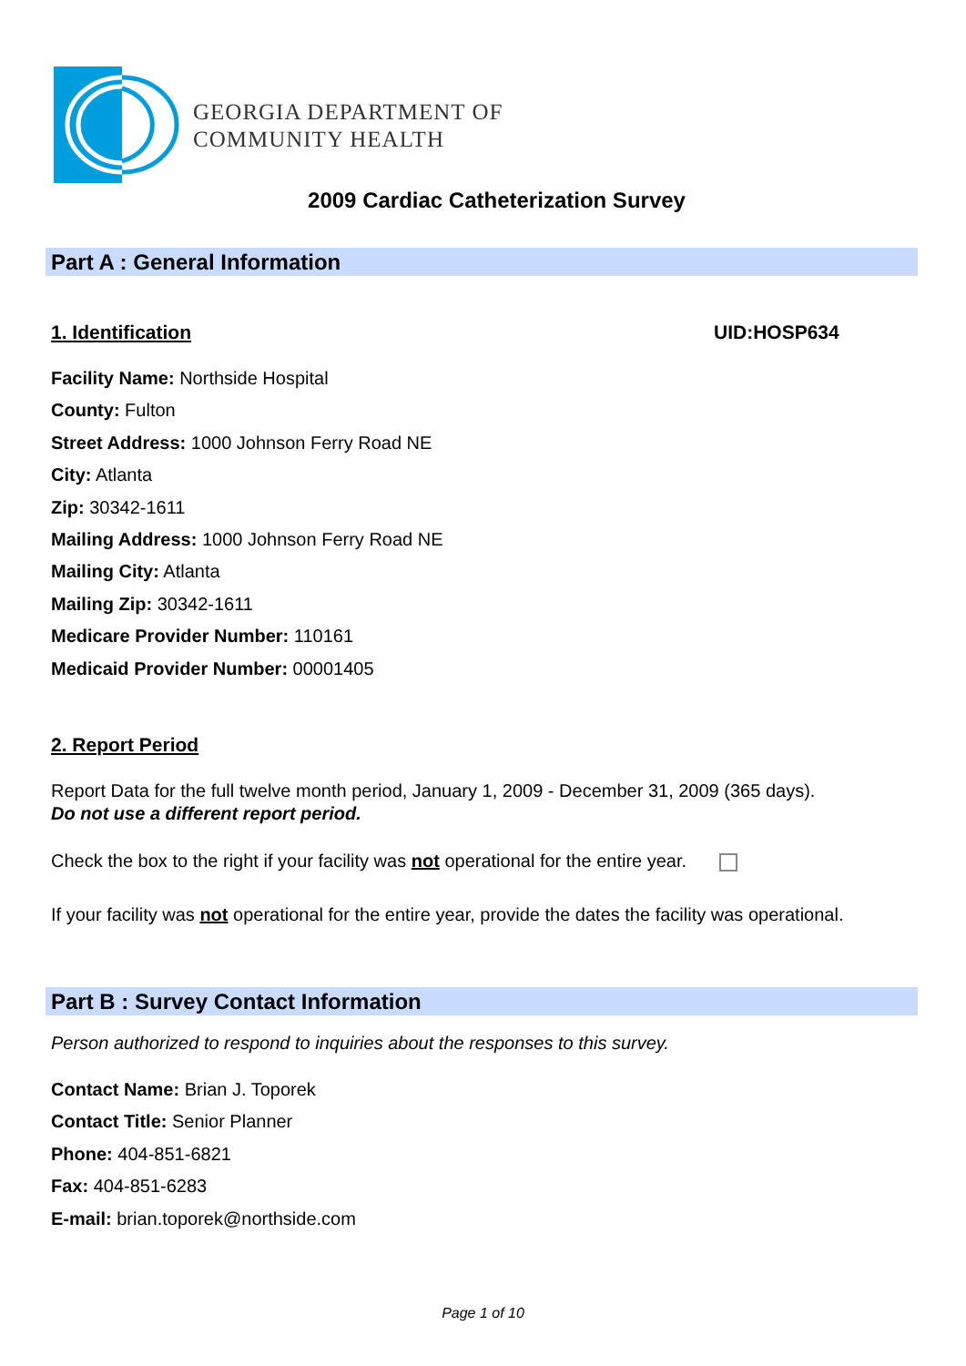GEORGIA DEPARTMENT OF
COMMUNITY HEALTH
2009 Cardiac Catheterization Survey
Part A : General Information
1. Identification UID:HOSP634
Facility Name: Northside Hospital
County: Fulton
Street Address: 1000 Johnson Ferry Road NE
City: Atlanta
Zip: 30342-1611
Mailing Address: 1000 Johnson Ferry Road NE
Mailing City: Atlanta
Mailing Zip: 30342-1611
Medicare Provider Number: 110161
Medicaid Provider Number: 00001405
2. Report Period
Report Data for the full twelve month period, January 1, 2009 - December 31, 2009 (365 days).
Do not use a different report period.
Check the box to the right if your facility was not operational for the entire year.
If your facility was not operational for the entire year, provide the dates the facility was operational.
Part B : Survey Contact Information
Person authorized to respond to inquiries about the responses to this survey.
Contact Name: Brian J. Toporek
Contact Title: Senior Planner
Phone: 404-851-6821
Fax: 404-851-6283
E-mail: brian.toporek@northside.com
Page 1 of 10